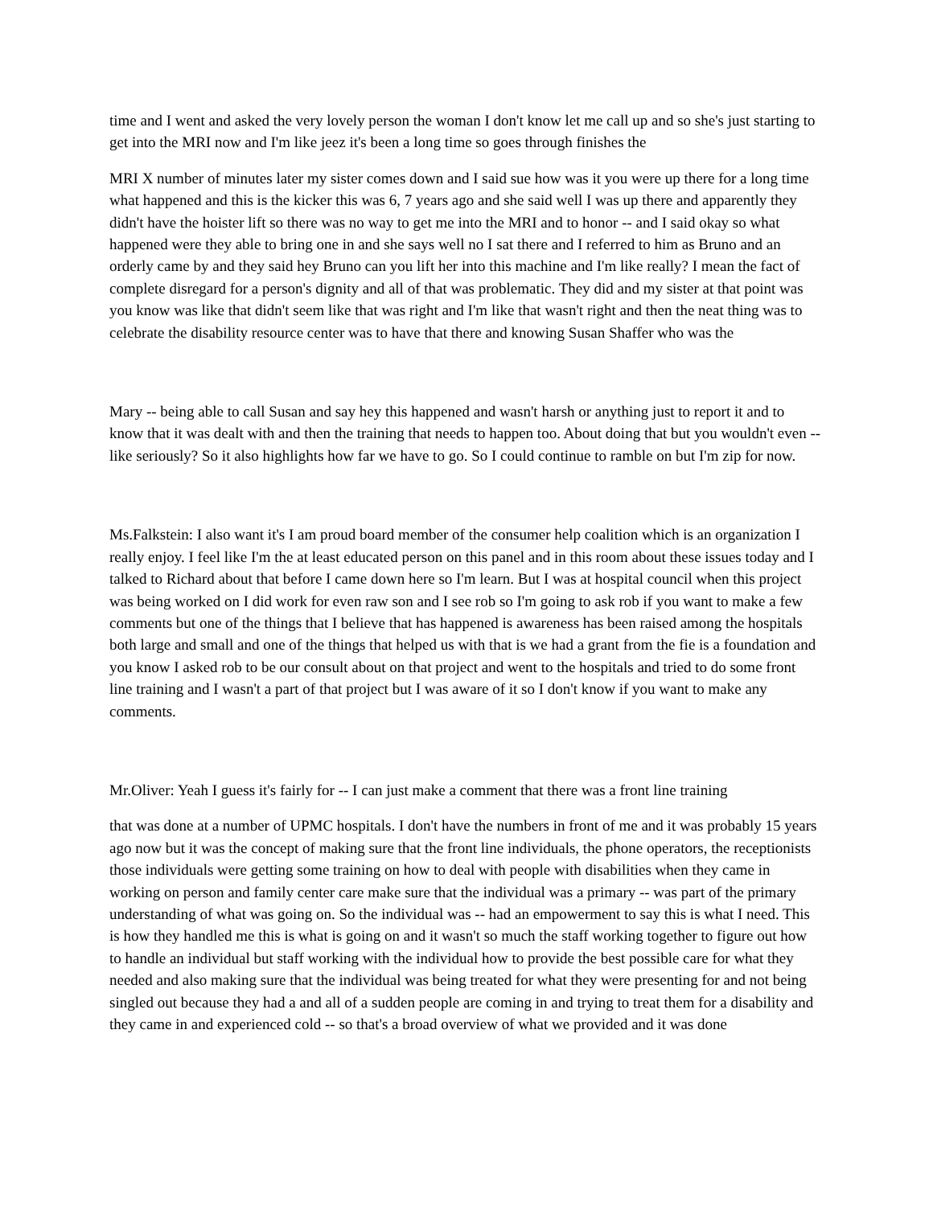time and I went and asked the very lovely person the woman I don't know let me call up and so she's just starting to get into the MRI now and I'm like jeez it's been a long time so goes through finishes the
MRI X number of minutes later my sister comes down and I said sue how was it you were up there for a long time what happened and this is the kicker this was 6, 7 years ago and she said well I was up there and apparently they didn't have the hoister lift so there was no way to get me into the MRI and to honor -- and I said okay so what happened were they able to bring one in and she says well no I sat there and I referred to him as Bruno and an orderly came by and they said hey Bruno can you lift her into this machine and I'm like really? I mean the fact of complete disregard for a person's dignity and all of that was problematic. They did and my sister at that point was you know was like that didn't seem like that was right and I'm like that wasn't right and then the neat thing was to celebrate the disability resource center was to have that there and knowing Susan Shaffer who was the
Mary -- being able to call Susan and say hey this happened and wasn't harsh or anything just to report it and to know that it was dealt with and then the training that needs to happen too. About doing that but you wouldn't even -- like seriously? So it also highlights how far we have to go. So I could continue to ramble on but I'm zip for now.
Ms.Falkstein: I also want it's I am proud board member of the consumer help coalition which is an organization I really enjoy. I feel like I'm the at least educated person on this panel and in this room about these issues today and I talked to Richard about that before I came down here so I'm learn. But I was at hospital council when this project was being worked on I did work for even raw son and I see rob so I'm going to ask rob if you want to make a few comments but one of the things that I believe that has happened is awareness has been raised among the hospitals both large and small and one of the things that helped us with that is we had a grant from the fie is a foundation and you know I asked rob to be our consult about on that project and went to the hospitals and tried to do some front line training and I wasn't a part of that project but I was aware of it so I don't know if you want to make any comments.
Mr.Oliver: Yeah I guess it's fairly for -- I can just make a comment that there was a front line training
that was done at a number of UPMC hospitals. I don't have the numbers in front of me and it was probably 15 years ago now but it was the concept of making sure that the front line individuals, the phone operators, the receptionists those individuals were getting some training on how to deal with people with disabilities when they came in working on person and family center care make sure that the individual was a primary -- was part of the primary understanding of what was going on. So the individual was -- had an empowerment to say this is what I need. This is how they handled me this is what is going on and it wasn't so much the staff working together to figure out how to handle an individual but staff working with the individual how to provide the best possible care for what they needed and also making sure that the individual was being treated for what they were presenting for and not being singled out because they had a and all of a sudden people are coming in and trying to treat them for a disability and they came in and experienced cold -- so that's a broad overview of what we provided and it was done